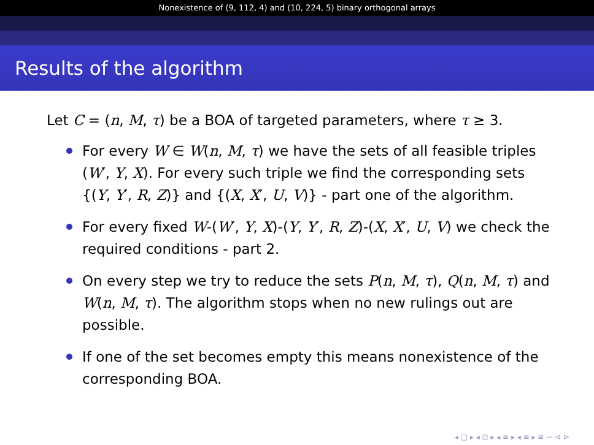Nonexistence of (9, 112, 4) and (10, 224, 5) binary orthogonal arrays
Results of the algorithm
Let C = (n, M, τ) be a BOA of targeted parameters, where τ ≥ 3.
For every W ∈ W(n, M, τ) we have the sets of all feasible triples (W′, Y, X). For every such triple we find the corresponding sets {(Y, Y′, R, Z)} and {(X, X′, U, V)} - part one of the algorithm.
For every fixed W-(W′, Y, X)-(Y, Y′, R, Z)-(X, X′, U, V) we check the required conditions - part 2.
On every step we try to reduce the sets P(n, M, τ), Q(n, M, τ) and W(n, M, τ). The algorithm stops when no new rulings out are possible.
If one of the set becomes empty this means nonexistence of the corresponding BOA.
◂ □ ▸ ◂ ⊡ ▸ ◂ ≡ ▸ ◂ ≡ ▸ ≡ ∽ ⊲ ⊳